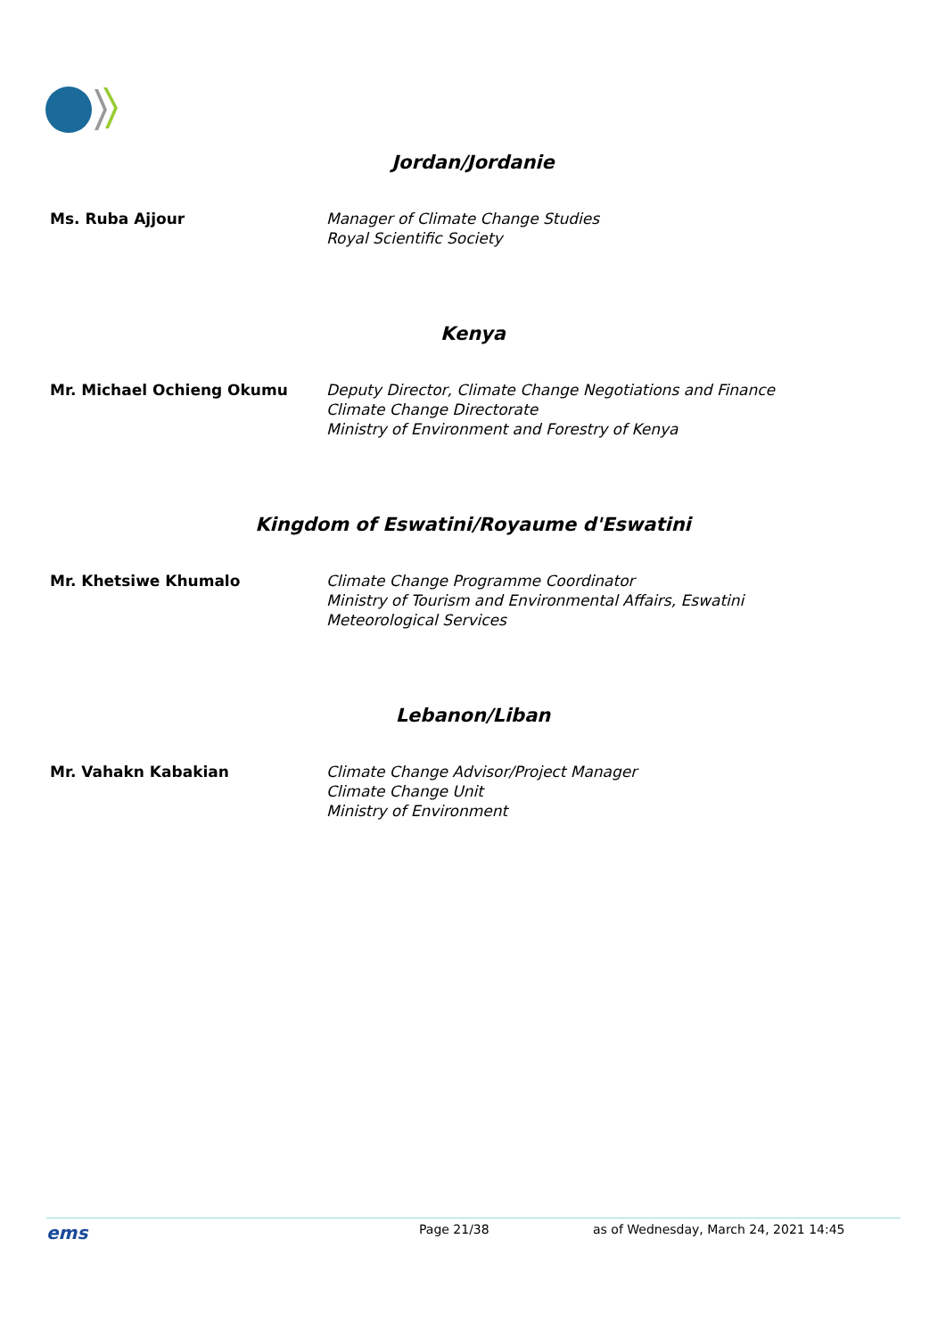Jordan/Jordanie
Ms. Ruba Ajjour Manager of Climate Change Studies
Royal Scientific Society
Kenya
Mr. Michael Ochieng Okumu Deputy Director, Climate Change Negotiations and Finance
Climate Change Directorate
Ministry of Environment and Forestry of Kenya
Kingdom of Eswatini/Royaume d'Eswatini
Mr. Khetsiwe Khumalo Climate Change Programme Coordinator
Ministry of Tourism and Environmental Affairs, Eswatini
Meteorological Services
Lebanon/Liban
Mr. Vahakn Kabakian Climate Change Advisor/Project Manager
Climate Change Unit
Ministry of Environment
ems Page 21/38 as of Wednesday, March 24, 2021 14:45